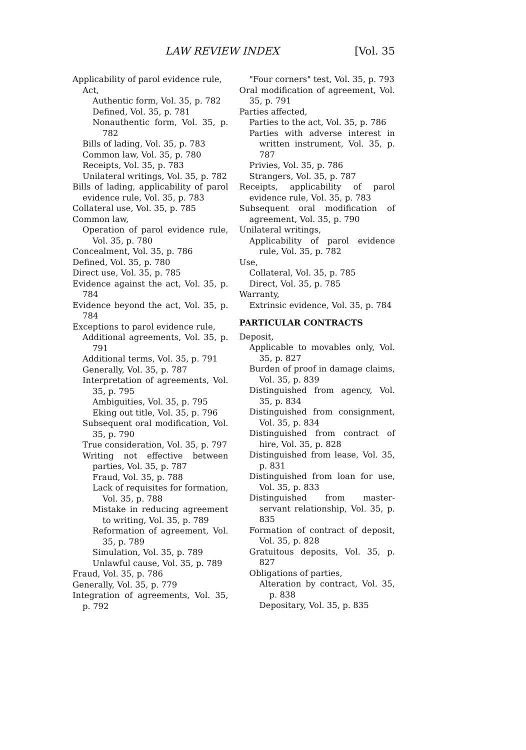LAW REVIEW INDEX [Vol. 35
Applicability of parol evidence rule,
Act,
Authentic form, Vol. 35, p. 782
Defined, Vol. 35, p. 781
Nonauthentic form, Vol. 35, p. 782
Bills of lading, Vol. 35, p. 783
Common law, Vol. 35, p. 780
Receipts, Vol. 35, p. 783
Unilateral writings, Vol. 35, p. 782
Bills of lading, applicability of parol evidence rule, Vol. 35, p. 783
Collateral use, Vol. 35, p. 785
Common law,
Operation of parol evidence rule, Vol. 35, p. 780
Concealment, Vol. 35, p. 786
Defined, Vol. 35, p. 780
Direct use, Vol. 35, p. 785
Evidence against the act, Vol. 35, p. 784
Evidence beyond the act, Vol. 35, p. 784
Exceptions to parol evidence rule,
Additional agreements, Vol. 35, p. 791
Additional terms, Vol. 35, p. 791
Generally, Vol. 35, p. 787
Interpretation of agreements, Vol. 35, p. 795
Ambiguities, Vol. 35, p. 795
Eking out title, Vol. 35, p. 796
Subsequent oral modification, Vol. 35, p. 790
True consideration, Vol. 35, p. 797
Writing not effective between parties, Vol. 35, p. 787
Fraud, Vol. 35, p. 788
Lack of requisites for formation, Vol. 35, p. 788
Mistake in reducing agreement to writing, Vol. 35, p. 789
Reformation of agreement, Vol. 35, p. 789
Simulation, Vol. 35, p. 789
Unlawful cause, Vol. 35, p. 789
Fraud, Vol. 35, p. 786
Generally, Vol. 35, p. 779
Integration of agreements, Vol. 35, p. 792
"Four corners" test, Vol. 35, p. 793
Oral modification of agreement, Vol. 35, p. 791
Parties affected,
Parties to the act, Vol. 35, p. 786
Parties with adverse interest in written instrument, Vol. 35, p. 787
Privies, Vol. 35, p. 786
Strangers, Vol. 35, p. 787
Receipts, applicability of parol evidence rule, Vol. 35, p. 783
Subsequent oral modification of agreement, Vol. 35, p. 790
Unilateral writings,
Applicability of parol evidence rule, Vol. 35, p. 782
Use,
Collateral, Vol. 35, p. 785
Direct, Vol. 35, p. 785
Warranty,
Extrinsic evidence, Vol. 35, p. 784
PARTICULAR CONTRACTS
Deposit,
Applicable to movables only, Vol. 35, p. 827
Burden of proof in damage claims, Vol. 35, p. 839
Distinguished from agency, Vol. 35, p. 834
Distinguished from consignment, Vol. 35, p. 834
Distinguished from contract of hire, Vol. 35, p. 828
Distinguished from lease, Vol. 35, p. 831
Distinguished from loan for use, Vol. 35, p. 833
Distinguished from master-servant relationship, Vol. 35, p. 835
Formation of contract of deposit, Vol. 35, p. 828
Gratuitous deposits, Vol. 35, p. 827
Obligations of parties,
Alteration by contract, Vol. 35, p. 838
Depositary, Vol. 35, p. 835